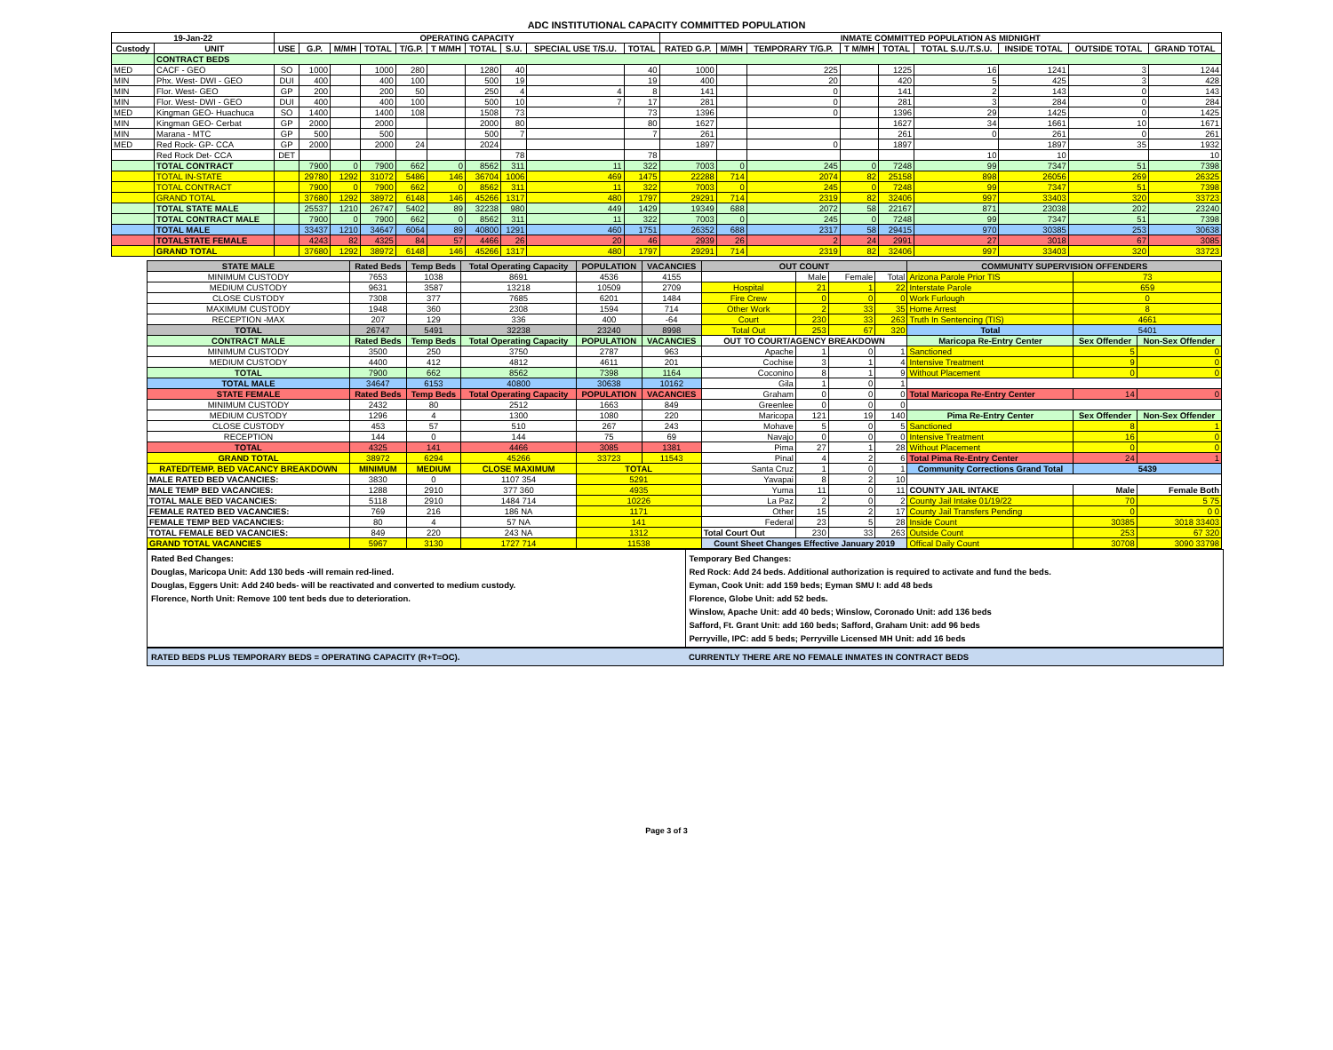ADC INSTITUTIONAL CAPACITY COMMITTED POPULATION
| 19-Jan-22 | | OPERATING CAPACITY | | | | | | | | | | INMATE COMMITTED POPULATION AS MIDNIGHT | | | | | | | | |
| --- | --- | --- | --- | --- | --- | --- | --- | --- | --- | --- | --- | --- | --- | --- | --- | --- | --- | --- | --- | --- |
| Custody | UNIT | USE | G.P. | M/MH | TOTAL | T/G.P. | T M/MH | TOTAL | S.U. | SPECIAL USE T/S.U. | TOTAL | RATED G.P. | M/MH | TEMPORARY T/G.P. | T M/MH | TOTAL | TOTAL S.U./T.S.U. | INSIDE TOTAL | OUTSIDE TOTAL | GRAND TOTAL |
| | CONTRACT BEDS | | | | | | | | | | | | | | | | | | | |
| MED | CACF - GEO | SO | 1000 | | 1000 | 280 | | 1280 | 40 | | 40 | 1000 | | 225 | | 1225 | 16 | 1241 | 3 | 1244 |
| MIN | Phx. West- DWI - GEO | DUI | 400 | | 400 | 100 | | 500 | 19 | | 19 | 400 | | 20 | | 420 | 5 | 425 | 3 | 428 |
| MIN | Flor. West- GEO | GP | 200 | | 200 | 50 | | 250 | 4 | 4 | 8 | 141 | | 0 | | 141 | 2 | 143 | 0 | 143 |
| MIN | Flor. West- DWI - GEO | DUI | 400 | | 400 | 100 | | 500 | 10 | 7 | 17 | 281 | | 0 | | 281 | 3 | 284 | 0 | 284 |
| MED | Kingman GEO- Huachuca | SO | 1400 | | 1400 | 108 | | 1508 | 73 | | 73 | 1396 | | 0 | | 1396 | 29 | 1425 | 0 | 1425 |
| MIN | Kingman GEO- Cerbat | GP | 2000 | | 2000 | | | 2000 | 80 | | 80 | 1627 | | | | 1627 | 34 | 1661 | 10 | 1671 |
| MIN | Marana - MTC | GP | 500 | | 500 | | | 500 | 7 | | 7 | 261 | | | | 261 | 0 | 261 | 0 | 261 |
| MED | Red Rock- GP- CCA | GP | 2000 | | 2000 | 24 | | 2024 | | | | 1897 | | 0 | | 1897 | | 1897 | 35 | 1932 |
| | Red Rock Det- CCA | DET | | | | | | | 78 | | 78 | | | | | | 10 | 10 | | 10 |
| | TOTAL CONTRACT | | 7900 | 0 | 7900 | 662 | 0 | 8562 | 311 | 11 | 322 | 7003 | 0 | 245 | 0 | 7248 | 99 | 7347 | 51 | 7398 |
| | TOTAL IN-STATE | | 29780 | 1292 | 31072 | 5486 | 146 | 36704 | 1006 | 469 | 1475 | 22288 | 714 | 2074 | 82 | 25158 | 898 | 26056 | 269 | 26325 |
| | TOTAL CONTRACT | | 7900 | 0 | 7900 | 662 | 0 | 8562 | 311 | 11 | 322 | 7003 | 0 | 245 | 0 | 7248 | 99 | 7347 | 51 | 7398 |
| | GRAND TOTAL | | 37680 | 1292 | 38972 | 6148 | 146 | 45266 | 1317 | 480 | 1797 | 29291 | 714 | 2319 | 82 | 32406 | 997 | 33403 | 320 | 33723 |
| | TOTAL STATE MALE | | 25537 | 1210 | 26747 | 5402 | 89 | 32238 | 980 | 449 | 1429 | 19349 | 688 | 2072 | 58 | 22167 | 871 | 23038 | 202 | 23240 |
| | TOTAL CONTRACT MALE | | 7900 | 0 | 7900 | 662 | 0 | 8562 | 311 | 11 | 322 | 7003 | 0 | 245 | 0 | 7248 | 99 | 7347 | 51 | 7398 |
| | TOTAL MALE | | 33437 | 1210 | 34647 | 6064 | 89 | 40800 | 1291 | 460 | 1751 | 26352 | 688 | 2317 | 58 | 29415 | 970 | 30385 | 253 | 30638 |
| | TOTALSTATE FEMALE | | 4243 | 82 | 4325 | 84 | 57 | 4466 | 26 | 20 | 46 | 2939 | 26 | 2 | 24 | 2991 | 27 | 3018 | 67 | 3085 |
| | GRAND TOTAL | | 37680 | 1292 | 38972 | 6148 | 146 | 45266 | 1317 | 480 | 1797 | 29291 | 714 | 2319 | 82 | 32406 | 997 | 33403 | 320 | 33723 |
| STATE MALE | Rated Beds | Temp Beds | Total Operating Capacity | POPULATION | VACANCIES | OUT COUNT | | | | COMMUNITY SUPERVISION OFFENDERS | | |
| --- | --- | --- | --- | --- | --- | --- | --- | --- | --- | --- | --- | --- |
| MINIMUM CUSTODY | 7653 | 1038 | 8691 | 4536 | 4155 | | Male | Female | Total | Arizona Parole Prior TIS | 73 | |
| MEDIUM CUSTODY | 9631 | 3587 | 13218 | 10509 | 2709 | Hospital | 21 | 1 | 22 | Interstate Parole | 659 | |
| CLOSE CUSTODY | 7308 | 377 | 7685 | 6201 | 1484 | Fire Crew | 0 | 0 | 0 | Work Furlough | 0 | |
| MAXIMUM CUSTODY | 1948 | 360 | 2308 | 1594 | 714 | Other Work | 2 | 33 | 35 | Home Arrest | 8 | |
| RECEPTION -MAX | 207 | 129 | 336 | 400 | -64 | Court | 230 | 33 | 263 | Truth In Sentencing (TIS) | 4661 | |
| TOTAL | 26747 | 5491 | 32238 | 23240 | 8998 | Total Out | 253 | 67 | 320 | Total | 5401 | |
| CONTRACT MALE | Rated Beds | Temp Beds | Total Operating Capacity | POPULATION | VACANCIES | OUT TO COURT/AGENCY BREAKDOWN | | | | Maricopa Re-Entry Center | Sex Offender | Non-Sex Offender |
| MINIMUM CUSTODY | 3500 | 250 | 3750 | 2787 | 963 | Apache | 1 | 0 | 1 | Sanctioned | 5 | 0 |
| MEDIUM CUSTODY | 4400 | 412 | 4812 | 4611 | 201 | Cochise | 3 | 1 | 4 | Intensive Treatment | 9 | 0 |
| TOTAL | 7900 | 662 | 8562 | 7398 | 1164 | Coconino | 8 | 1 | 9 | Without Placement | 0 | 0 |
| TOTAL MALE | 34647 | 6153 | 40800 | 30638 | 10162 | Gila | 1 | 0 | 1 | | | |
| STATE FEMALE | Rated Beds | Temp Beds | Total Operating Capacity | POPULATION | VACANCIES | Graham | 0 | 0 | 0 | Total Maricopa Re-Entry Center | 14 | 0 |
| MINIMUM CUSTODY | 2432 | 80 | 2512 | 1663 | 849 | Greenlee | 0 | 0 | 0 | | | |
| MEDIUM CUSTODY | 1296 | 4 | 1300 | 1080 | 220 | Maricopa | 121 | 19 | 140 | Pima Re-Entry Center | Sex Offender | Non-Sex Offender |
| CLOSE CUSTODY | 453 | 57 | 510 | 267 | 243 | Mohave | 5 | 0 | 5 | Sanctioned | 8 | 1 |
| RECEPTION | 144 | 0 | 144 | 75 | 69 | Navajo | 0 | 0 | 0 | Intensive Treatment | 16 | 0 |
| TOTAL | 4325 | 141 | 4466 | 3085 | 1381 | Pima | 27 | 1 | 28 | Without Placement | 0 | 0 |
| GRAND TOTAL | 38972 | 6294 | 45266 | 33723 | 11543 | Pinal | 4 | 2 | 6 | Total Pima Re-Entry Center | 24 | 1 |
| RATED/TEMP. BED VACANCY BREAKDOWN | MINIMUM | MEDIUM | CLOSE MAXIMUM | TOTAL | | Santa Cruz | 1 | 0 | 1 | Community Corrections Grand Total | 5439 | |
| MALE RATED BED VACANCIES: | 3830 | 0 | 1107 354 | 5291 | | Yavapai | 8 | 2 | 10 | | | |
| MALE TEMP BED VACANCIES: | 1288 | 2910 | 377 360 | 4935 | | Yuma | 11 | 0 | 11 | COUNTY JAIL INTAKE | Male | Female Both |
| TOTAL MALE BED VACANCIES: | 5118 | 2910 | 1484 714 | 10226 | | La Paz | 2 | 0 | 2 | County Jail Intake 01/19/22 | 70 | 5 75 |
| FEMALE RATED BED VACANCIES: | 769 | 216 | 186 NA | 1171 | | Other | 15 | 2 | 17 | County Jail Transfers Pending | 0 | 0 0 |
| FEMALE TEMP BED VACANCIES: | 80 | 4 | 57 NA | 141 | | Federal | 23 | 5 | 28 | Inside Count | 30385 | 3018 33403 |
| TOTAL FEMALE BED VACANCIES: | 849 | 220 | 243 NA | 1312 | | Total Court Out | 230 | 33 | 263 | Outside Count | 253 | 67 320 |
| GRAND TOTAL VACANCIES | 5967 | 3130 | 1727 714 | 11538 | | Count Sheet Changes Effective January 2019 | | | | Offical Daily Count | 30708 | 3090 33798 |
Rated Bed Changes:
Douglas, Maricopa Unit: Add 130 beds -will remain red-lined.
Douglas, Eggers Unit: Add 240 beds- will be reactivated and converted to medium custody.
Florence, North Unit: Remove 100 tent beds due to deterioration.
Temporary Bed Changes:
Red Rock: Add 24 beds. Additional authorization is required to activate and fund the beds.
Eyman, Cook Unit: add 159 beds; Eyman SMU I: add 48 beds
Florence, Globe Unit: add 52 beds.
Winslow, Apache Unit: add 40 beds; Winslow, Coronado Unit: add 136 beds
Safford, Ft. Grant Unit: add 160 beds; Safford, Graham Unit: add 96 beds
Perryville, IPC: add 5 beds; Perryville Licensed MH Unit: add 16 beds
RATED BEDS PLUS TEMPORARY BEDS = OPERATING CAPACITY (R+T=OC).
CURRENTLY THERE ARE NO FEMALE INMATES IN CONTRACT BEDS
Page 3 of 3